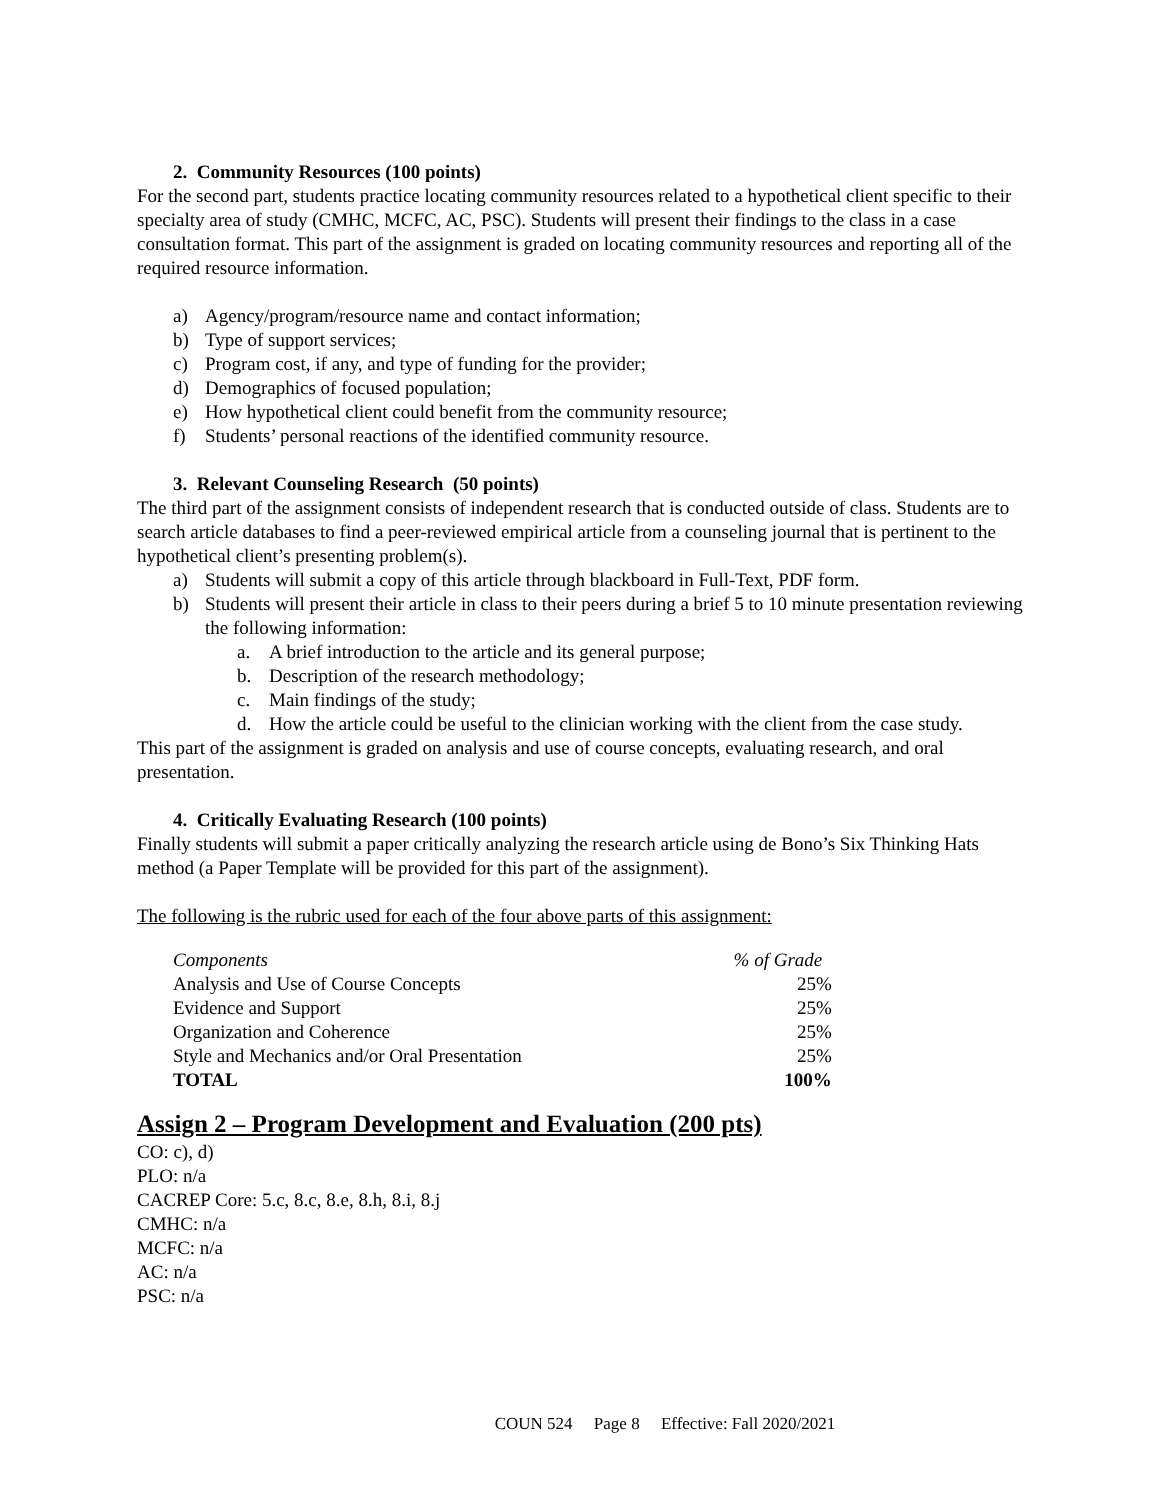2. Community Resources (100 points)
For the second part, students practice locating community resources related to a hypothetical client specific to their specialty area of study (CMHC, MCFC, AC, PSC). Students will present their findings to the class in a case consultation format. This part of the assignment is graded on locating community resources and reporting all of the required resource information.
a) Agency/program/resource name and contact information;
b) Type of support services;
c) Program cost, if any, and type of funding for the provider;
d) Demographics of focused population;
e) How hypothetical client could benefit from the community resource;
f) Students’ personal reactions of the identified community resource.
3. Relevant Counseling Research (50 points)
The third part of the assignment consists of independent research that is conducted outside of class. Students are to search article databases to find a peer-reviewed empirical article from a counseling journal that is pertinent to the hypothetical client’s presenting problem(s).
a) Students will submit a copy of this article through blackboard in Full-Text, PDF form.
b) Students will present their article in class to their peers during a brief 5 to 10 minute presentation reviewing the following information:
a. A brief introduction to the article and its general purpose;
b. Description of the research methodology;
c. Main findings of the study;
d. How the article could be useful to the clinician working with the client from the case study.
This part of the assignment is graded on analysis and use of course concepts, evaluating research, and oral presentation.
4. Critically Evaluating Research (100 points)
Finally students will submit a paper critically analyzing the research article using de Bono’s Six Thinking Hats method (a Paper Template will be provided for this part of the assignment).
The following is the rubric used for each of the four above parts of this assignment:
| Components | % of Grade |
| Analysis and Use of Course Concepts | 25% |
| Evidence and Support | 25% |
| Organization and Coherence | 25% |
| Style and Mechanics and/or Oral Presentation | 25% |
| TOTAL | 100% |
Assign 2 – Program Development and Evaluation (200 pts)
CO: c), d)
PLO: n/a
CACREP Core: 5.c, 8.c, 8.e, 8.h, 8.i, 8.j
CMHC: n/a
MCFC: n/a
AC: n/a
PSC: n/a
COUN 524 Page 8 Effective: Fall 2020/2021